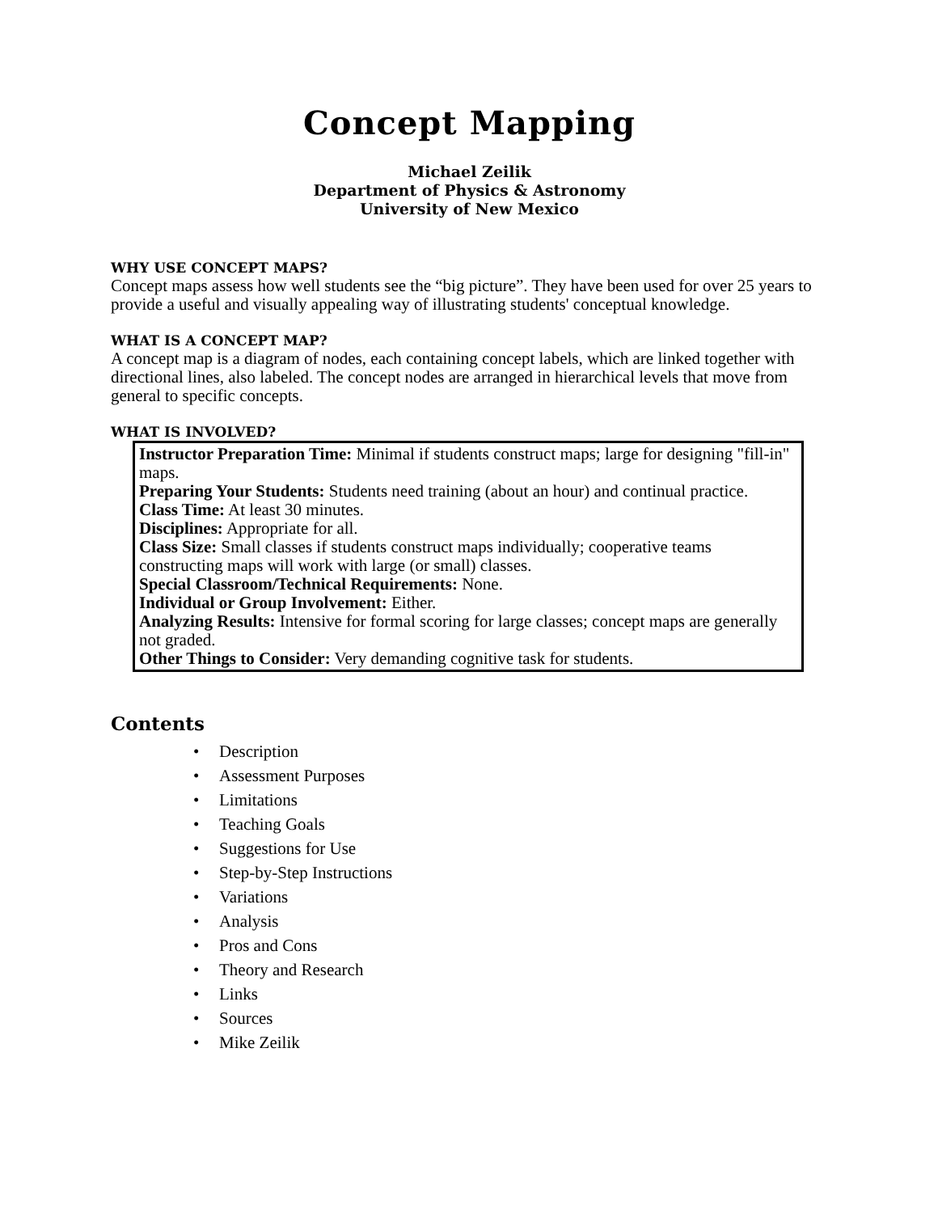Concept Mapping
Michael Zeilik
Department of Physics & Astronomy
University of New Mexico
WHY USE CONCEPT MAPS?
Concept maps assess how well students see the “big picture”. They have been used for over 25 years to provide a useful and visually appealing way of illustrating students' conceptual knowledge.
WHAT IS A CONCEPT MAP?
A concept map is a diagram of nodes, each containing concept labels, which are linked together with directional lines, also labeled. The concept nodes are arranged in hierarchical levels that move from general to specific concepts.
WHAT IS INVOLVED?
Instructor Preparation Time: Minimal if students construct maps; large for designing "fill-in" maps.
Preparing Your Students: Students need training (about an hour) and continual practice.
Class Time: At least 30 minutes.
Disciplines: Appropriate for all.
Class Size: Small classes if students construct maps individually; cooperative teams constructing maps will work with large (or small) classes.
Special Classroom/Technical Requirements: None.
Individual or Group Involvement: Either.
Analyzing Results: Intensive for formal scoring for large classes; concept maps are generally not graded.
Other Things to Consider: Very demanding cognitive task for students.
Contents
• Description
• Assessment Purposes
• Limitations
• Teaching Goals
• Suggestions for Use
• Step-by-Step Instructions
• Variations
• Analysis
• Pros and Cons
• Theory and Research
• Links
• Sources
• Mike Zeilik